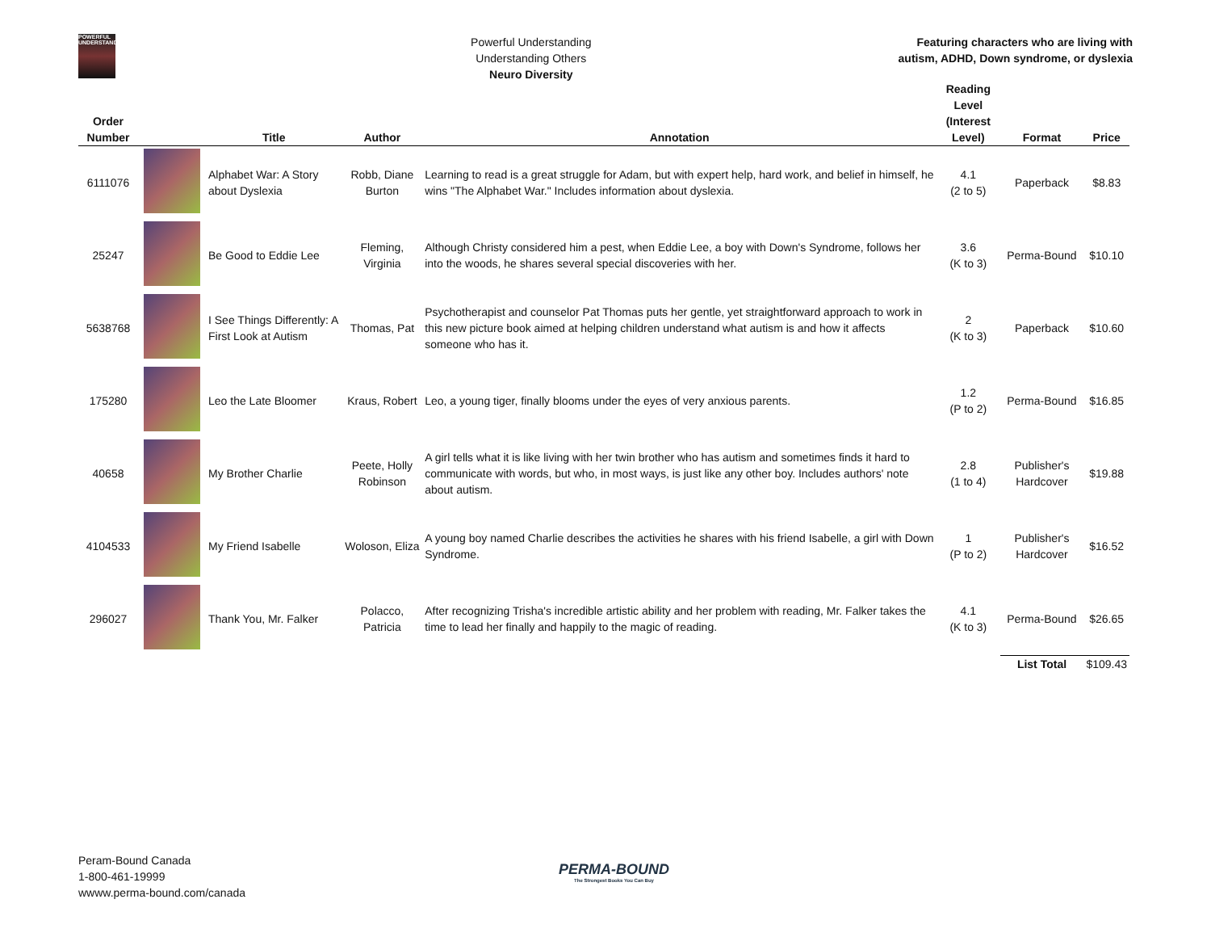POWERFUL UNDERSTANDING
Powerful Understanding
Understanding Others
Neuro Diversity
Featuring characters who are living with
autism, ADHD, Down syndrome, or dyslexia
| Order Number | | Title | Author | Annotation | Reading Level (Interest Level) | Format | Price |
| --- | --- | --- | --- | --- | --- | --- | --- |
| 6111076 | | Alphabet War: A Story about Dyslexia | Robb, Diane Burton | Learning to read is a great struggle for Adam, but with expert help, hard work, and belief in himself, he wins "The Alphabet War." Includes information about dyslexia. | 4.1 (2 to 5) | Paperback | $8.83 |
| 25247 | | Be Good to Eddie Lee | Fleming, Virginia | Although Christy considered him a pest, when Eddie Lee, a boy with Down's Syndrome, follows her into the woods, he shares several special discoveries with her. | 3.6 (K to 3) | Perma-Bound | $10.10 |
| 5638768 | | I See Things Differently: A First Look at Autism | Thomas, Pat | Psychotherapist and counselor Pat Thomas puts her gentle, yet straightforward approach to work in this new picture book aimed at helping children understand what autism is and how it affects someone who has it. | 2 (K to 3) | Paperback | $10.60 |
| 175280 | | Leo the Late Bloomer | Kraus, Robert | Leo, a young tiger, finally blooms under the eyes of very anxious parents. | 1.2 (P to 2) | Perma-Bound | $16.85 |
| 40658 | | My Brother Charlie | Peete, Holly Robinson | A girl tells what it is like living with her twin brother who has autism and sometimes finds it hard to communicate with words, but who, in most ways, is just like any other boy. Includes authors' note about autism. | 2.8 (1 to 4) | Publisher's Hardcover | $19.88 |
| 4104533 | | My Friend Isabelle | Woloson, Eliza | A young boy named Charlie describes the activities he shares with his friend Isabelle, a girl with Down Syndrome. | 1 (P to 2) | Publisher's Hardcover | $16.52 |
| 296027 | | Thank You, Mr. Falker | Polacco, Patricia | After recognizing Trisha's incredible artistic ability and her problem with reading, Mr. Falker takes the time to lead her finally and happily to the magic of reading. | 4.1 (K to 3) | Perma-Bound | $26.65 |
| | | | | | | List Total | $109.43 |
Peram-Bound Canada
1-800-461-19999
wwww.perma-bound.com/canada
PERMA-BOUND
The Strongest Books You Can Buy